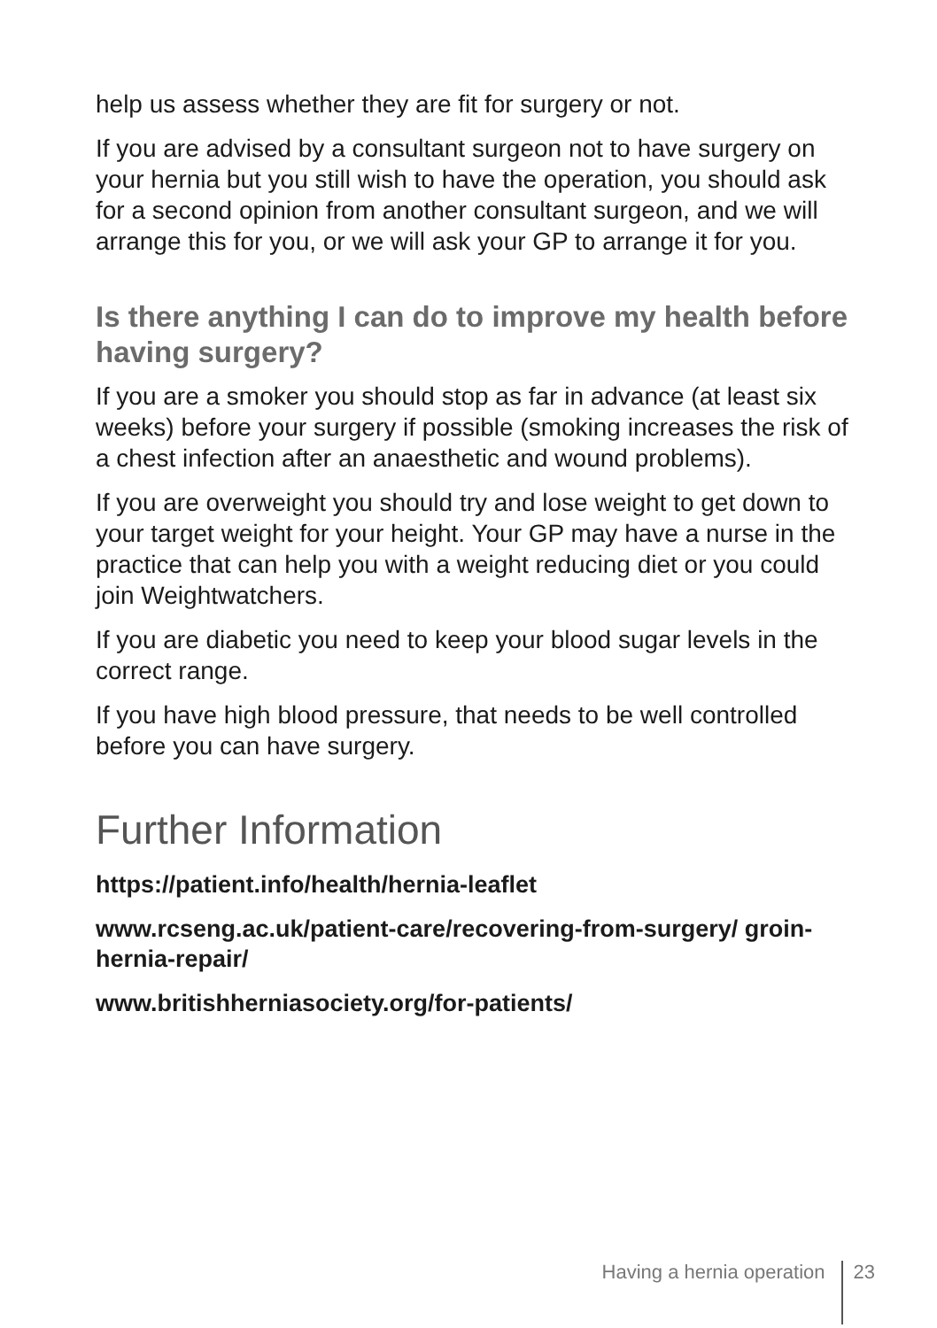help us assess whether they are fit for surgery or not.
If you are advised by a consultant surgeon not to have surgery on your hernia but you still wish to have the operation, you should ask for a second opinion from another consultant surgeon, and we will arrange this for you, or we will ask your GP to arrange it for you.
Is there anything I can do to improve my health before having surgery?
If you are a smoker you should stop as far in advance (at least six weeks) before your surgery if possible (smoking increases the risk of a chest infection after an anaesthetic and wound problems).
If you are overweight you should try and lose weight to get down to your target weight for your height. Your GP may have a nurse in the practice that can help you with a weight reducing diet or you could join Weightwatchers.
If you are diabetic you need to keep your blood sugar levels in the correct range.
If you have high blood pressure, that needs to be well controlled before you can have surgery.
Further Information
https://patient.info/health/hernia-leaflet
www.rcseng.ac.uk/patient-care/recovering-from-surgery/ groin-hernia-repair/
www.britishherniasociety.org/for-patients/
Having a hernia operation 23